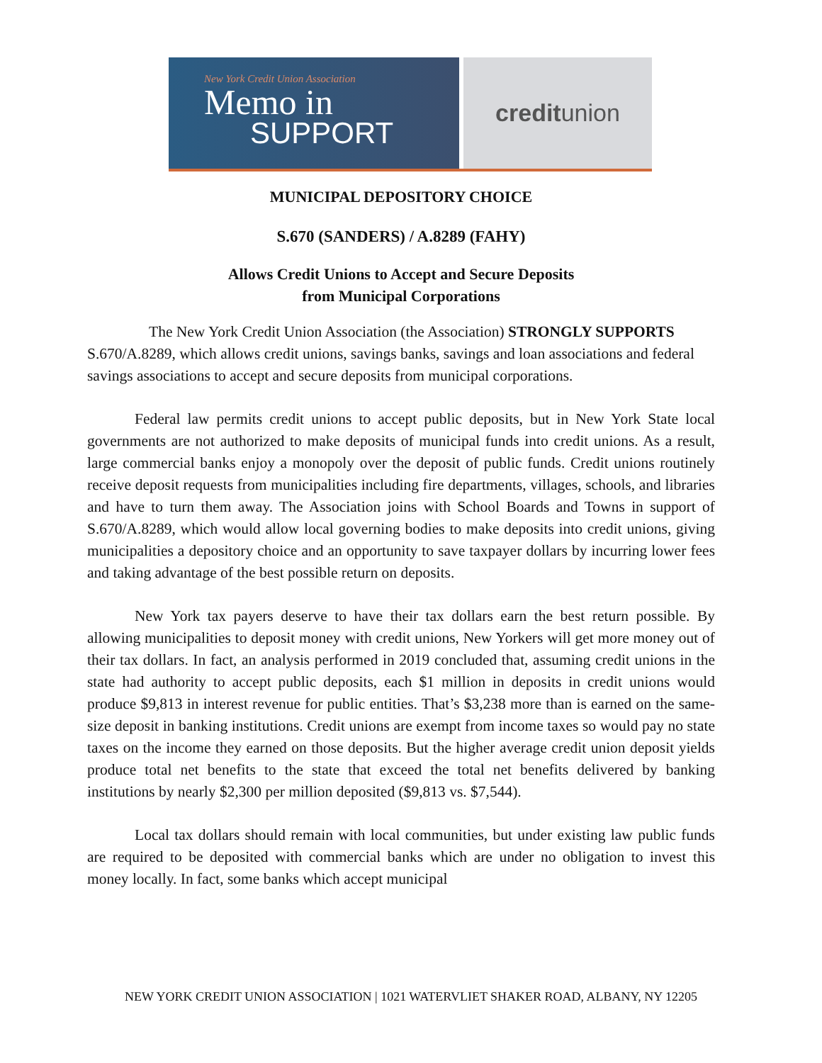New York Credit Union Association
Memo in
SUPPORT
credit union
MUNICIPAL DEPOSITORY CHOICE
S.670 (SANDERS) / A.8289 (FAHY)
Allows Credit Unions to Accept and Secure Deposits
from Municipal Corporations
The New York Credit Union Association (the Association) STRONGLY SUPPORTS S.670/A.8289, which allows credit unions, savings banks, savings and loan associations and federal savings associations to accept and secure deposits from municipal corporations.
Federal law permits credit unions to accept public deposits, but in New York State local governments are not authorized to make deposits of municipal funds into credit unions. As a result, large commercial banks enjoy a monopoly over the deposit of public funds. Credit unions routinely receive deposit requests from municipalities including fire departments, villages, schools, and libraries and have to turn them away. The Association joins with School Boards and Towns in support of S.670/A.8289, which would allow local governing bodies to make deposits into credit unions, giving municipalities a depository choice and an opportunity to save taxpayer dollars by incurring lower fees and taking advantage of the best possible return on deposits.
New York tax payers deserve to have their tax dollars earn the best return possible. By allowing municipalities to deposit money with credit unions, New Yorkers will get more money out of their tax dollars. In fact, an analysis performed in 2019 concluded that, assuming credit unions in the state had authority to accept public deposits, each $1 million in deposits in credit unions would produce $9,813 in interest revenue for public entities. That’s $3,238 more than is earned on the same-size deposit in banking institutions. Credit unions are exempt from income taxes so would pay no state taxes on the income they earned on those deposits. But the higher average credit union deposit yields produce total net benefits to the state that exceed the total net benefits delivered by banking institutions by nearly $2,300 per million deposited ($9,813 vs. $7,544).
Local tax dollars should remain with local communities, but under existing law public funds are required to be deposited with commercial banks which are under no obligation to invest this money locally. In fact, some banks which accept municipal
NEW YORK CREDIT UNION ASSOCIATION | 1021 WATERVLIET SHAKER ROAD, ALBANY, NY 12205